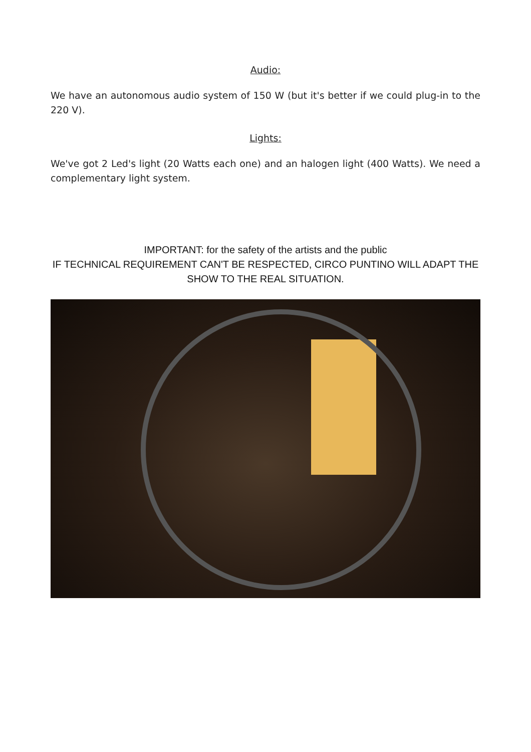Audio:
We have an autonomous audio system of 150 W (but it's better if we could plug-in to the 220 V).
Lights:
We've got 2 Led's light (20 Watts each one) and an halogen light (400 Watts). We need a complementary light system.
IMPORTANT: for the safety of the artists and the public
IF TECHNICAL REQUIREMENT CAN'T BE RESPECTED, CIRCO PUNTINO WILL ADAPT THE SHOW TO THE REAL SITUATION.